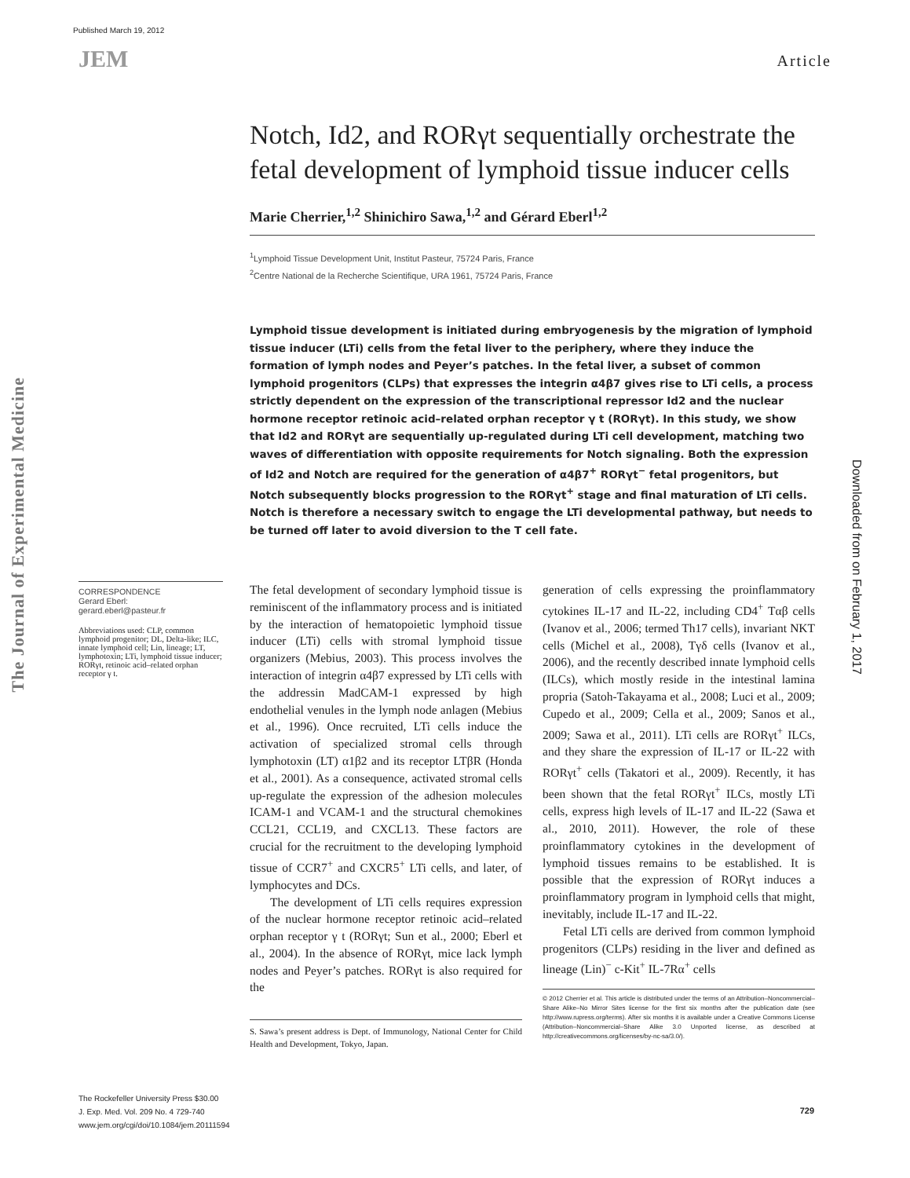Published March 19, 2012
JEM Article
The Journal of Experimental Medicine
Downloaded from on February 1, 2017
Notch, Id2, and RORγt sequentially orchestrate the fetal development of lymphoid tissue inducer cells
Marie Cherrier,<sup>1,2</sup> Shinichiro Sawa,<sup>1,2</sup> and Gérard Eberl<sup>1,2</sup>
<sup>1</sup> Lymphoid Tissue Development Unit, Institut Pasteur, 75724 Paris, France
<sup>2</sup> Centre National de la Recherche Scientifique, URA 1961, 75724 Paris, France
Lymphoid tissue development is initiated during embryogenesis by the migration of lymphoid tissue inducer (LTi) cells from the fetal liver to the periphery, where they induce the formation of lymph nodes and Peyer’s patches. In the fetal liver, a subset of common lymphoid progenitors (CLPs) that expresses the integrin α4β7 gives rise to LTi cells, a process strictly dependent on the expression of the transcriptional repressor Id2 and the nuclear hormone receptor retinoic acid–related orphan receptor γ t (RORγt). In this study, we show that Id2 and RORγt are sequentially up-regulated during LTi cell development, matching two waves of differentiation with opposite requirements for Notch signaling. Both the expression of Id2 and Notch are required for the generation of α4β7<sup>+</sup> RORγt<sup>−</sup> fetal progenitors, but Notch subsequently blocks progression to the RORγt<sup>+</sup> stage and final maturation of LTi cells. Notch is therefore a necessary switch to engage the LTi developmental pathway, but needs to be turned off later to avoid diversion to the T cell fate.
CORRESPONDENCE
Gerard Eberl:
gerard.eberl@pasteur.fr
Abbreviations used: CLP, common lymphoid progenitor; DL, Delta-like; ILC, innate lymphoid cell; Lin, lineage; LT, lymphotoxin; LTi, lymphoid tissue inducer; RORγt, retinoic acid–related orphan receptor γ t.
The fetal development of secondary lymphoid tissue is reminiscent of the inflammatory process and is initiated by the interaction of hematopoietic lymphoid tissue inducer (LTi) cells with stromal lymphoid tissue organizers (Mebius, 2003). This process involves the interaction of integrin α4β7 expressed by LTi cells with the addressin MadCAM-1 expressed by high endothelial venules in the lymph node anlagen (Mebius et al., 1996). Once recruited, LTi cells induce the activation of specialized stromal cells through lymphotoxin (LT) α1β2 and its receptor LTβR (Honda et al., 2001). As a consequence, activated stromal cells up-regulate the expression of the adhesion molecules ICAM-1 and VCAM-1 and the structural chemokines CCL21, CCL19, and CXCL13. These factors are crucial for the recruitment to the developing lymphoid tissue of CCR7<sup>+</sup> and CXCR5<sup>+</sup> LTi cells, and later, of lymphocytes and DCs.
The development of LTi cells requires expression of the nuclear hormone receptor retinoic acid–related orphan receptor γ t (RORγt; Sun et al., 2000; Eberl et al., 2004). In the absence of RORγt, mice lack lymph nodes and Peyer’s patches. RORγt is also required for the
S. Sawa’s present address is Dept. of Immunology, National Center for Child Health and Development, Tokyo, Japan.
generation of cells expressing the proinflammatory cytokines IL-17 and IL-22, including CD4<sup>+</sup> Tαβ cells (Ivanov et al., 2006; termed Th17 cells), invariant NKT cells (Michel et al., 2008), Tγδ cells (Ivanov et al., 2006), and the recently described innate lymphoid cells (ILCs), which mostly reside in the intestinal lamina propria (Satoh-Takayama et al., 2008; Luci et al., 2009; Cupedo et al., 2009; Cella et al., 2009; Sanos et al., 2009; Sawa et al., 2011). LTi cells are RORγt<sup>+</sup> ILCs, and they share the expression of IL-17 or IL-22 with RORγt<sup>+</sup> cells (Takatori et al., 2009). Recently, it has been shown that the fetal RORγt<sup>+</sup> ILCs, mostly LTi cells, express high levels of IL-17 and IL-22 (Sawa et al., 2010, 2011). However, the role of these proinflammatory cytokines in the development of lymphoid tissues remains to be established. It is possible that the expression of RORγt induces a proinflammatory program in lymphoid cells that might, inevitably, include IL-17 and IL-22.
Fetal LTi cells are derived from common lymphoid progenitors (CLPs) residing in the liver and defined as lineage (Lin)<sup>−</sup> c-Kit<sup>+</sup> IL-7Rα<sup>+</sup> cells
© 2012 Cherrier et al. This article is distributed under the terms of an Attribution–Noncommercial–Share Alike–No Mirror Sites license for the first six months after the publication date (see http://www.rupress.org/terms). After six months it is available under a Creative Commons License (Attribution–Noncommercial–Share Alike 3.0 Unported license, as described at http://creativecommons.org/licenses/by-nc-sa/3.0/).
The Rockefeller University Press $30.00
J. Exp. Med. Vol. 209 No. 4 729-740
www.jem.org/cgi/doi/10.1084/jem.20111594
729